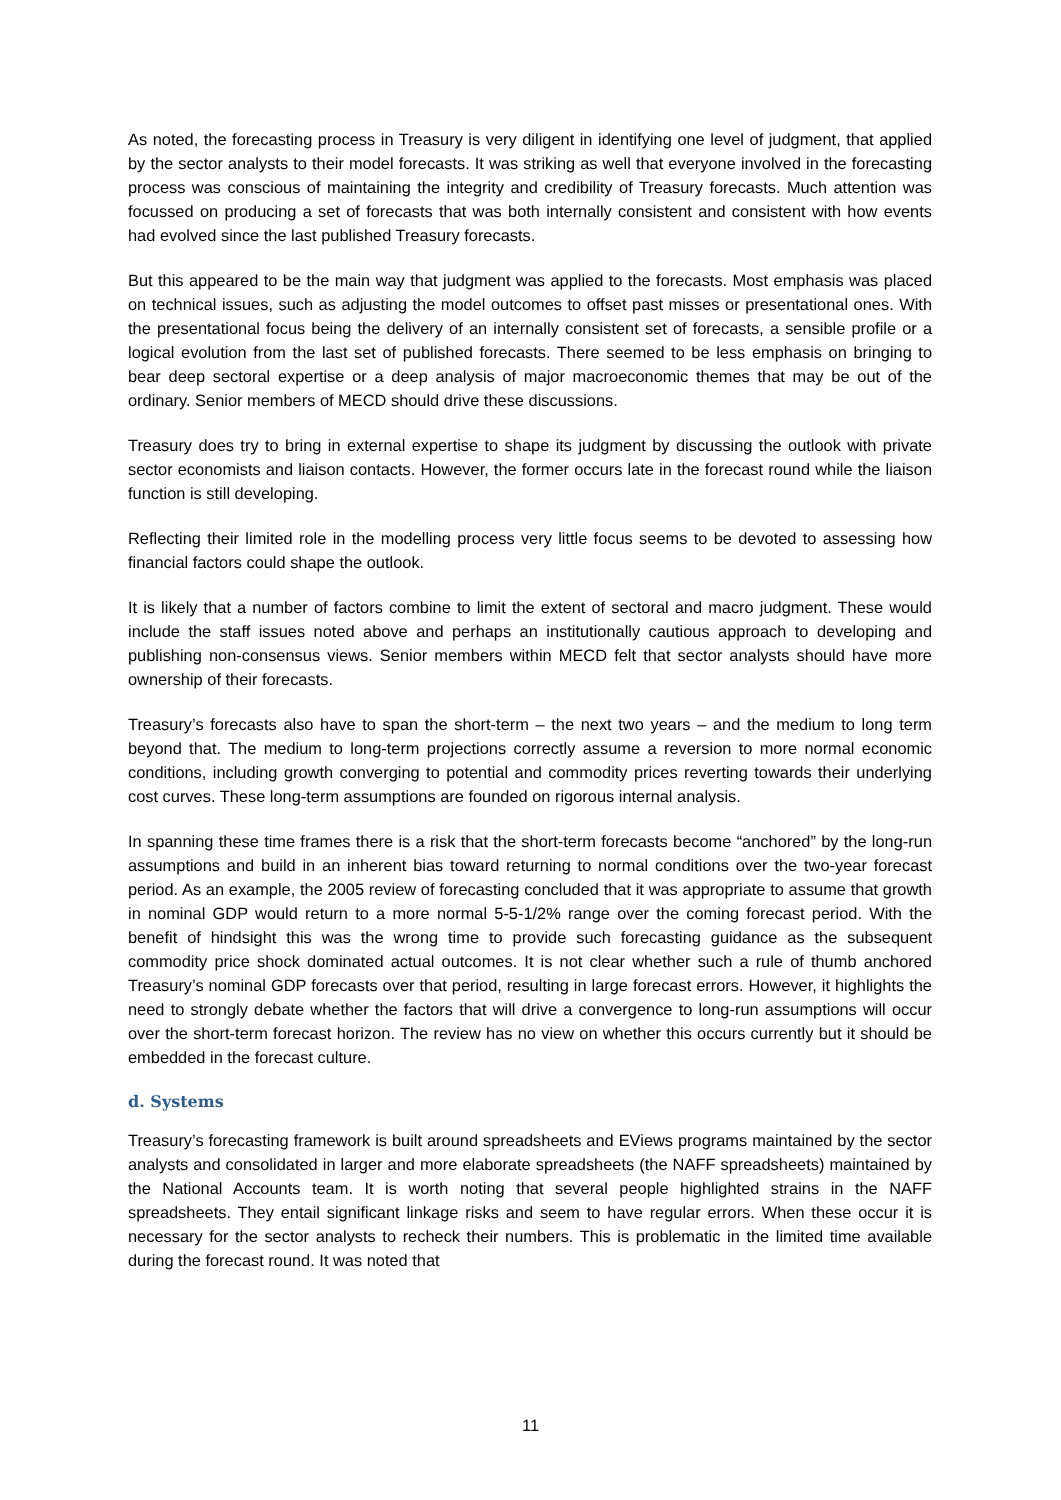As noted, the forecasting process in Treasury is very diligent in identifying one level of judgment, that applied by the sector analysts to their model forecasts. It was striking as well that everyone involved in the forecasting process was conscious of maintaining the integrity and credibility of Treasury forecasts. Much attention was focussed on producing a set of forecasts that was both internally consistent and consistent with how events had evolved since the last published Treasury forecasts.
But this appeared to be the main way that judgment was applied to the forecasts. Most emphasis was placed on technical issues, such as adjusting the model outcomes to offset past misses or presentational ones. With the presentational focus being the delivery of an internally consistent set of forecasts, a sensible profile or a logical evolution from the last set of published forecasts. There seemed to be less emphasis on bringing to bear deep sectoral expertise or a deep analysis of major macroeconomic themes that may be out of the ordinary. Senior members of MECD should drive these discussions.
Treasury does try to bring in external expertise to shape its judgment by discussing the outlook with private sector economists and liaison contacts. However, the former occurs late in the forecast round while the liaison function is still developing.
Reflecting their limited role in the modelling process very little focus seems to be devoted to assessing how financial factors could shape the outlook.
It is likely that a number of factors combine to limit the extent of sectoral and macro judgment. These would include the staff issues noted above and perhaps an institutionally cautious approach to developing and publishing non-consensus views. Senior members within MECD felt that sector analysts should have more ownership of their forecasts.
Treasury’s forecasts also have to span the short-term – the next two years – and the medium to long term beyond that. The medium to long-term projections correctly assume a reversion to more normal economic conditions, including growth converging to potential and commodity prices reverting towards their underlying cost curves. These long-term assumptions are founded on rigorous internal analysis.
In spanning these time frames there is a risk that the short-term forecasts become “anchored” by the long-run assumptions and build in an inherent bias toward returning to normal conditions over the two-year forecast period. As an example, the 2005 review of forecasting concluded that it was appropriate to assume that growth in nominal GDP would return to a more normal 5-5-1/2% range over the coming forecast period. With the benefit of hindsight this was the wrong time to provide such forecasting guidance as the subsequent commodity price shock dominated actual outcomes. It is not clear whether such a rule of thumb anchored Treasury’s nominal GDP forecasts over that period, resulting in large forecast errors. However, it highlights the need to strongly debate whether the factors that will drive a convergence to long-run assumptions will occur over the short-term forecast horizon. The review has no view on whether this occurs currently but it should be embedded in the forecast culture.
d. Systems
Treasury’s forecasting framework is built around spreadsheets and EViews programs maintained by the sector analysts and consolidated in larger and more elaborate spreadsheets (the NAFF spreadsheets) maintained by the National Accounts team. It is worth noting that several people highlighted strains in the NAFF spreadsheets. They entail significant linkage risks and seem to have regular errors. When these occur it is necessary for the sector analysts to recheck their numbers. This is problematic in the limited time available during the forecast round. It was noted that
11